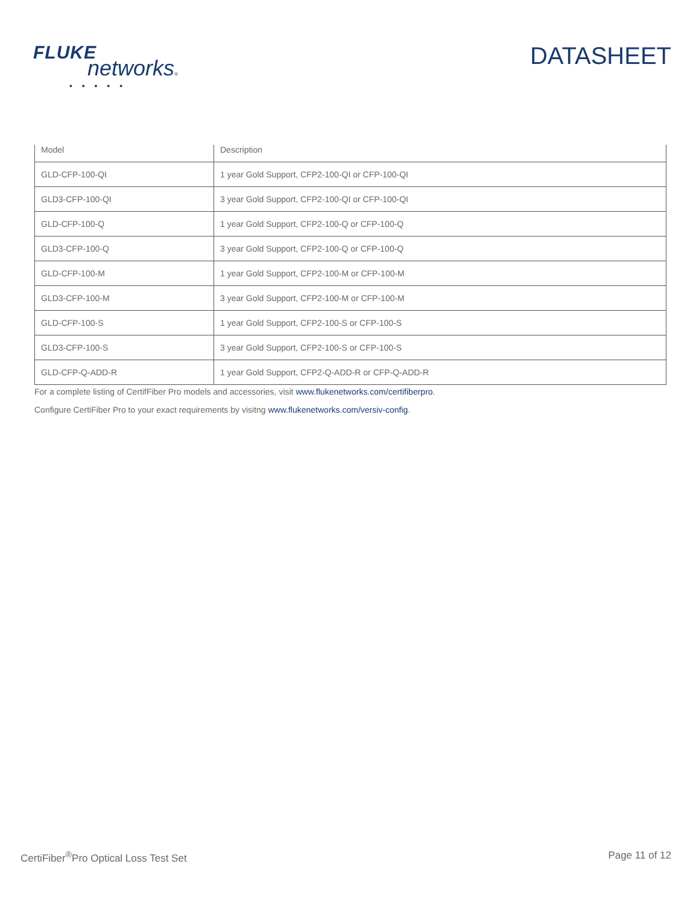FLUKE
networks®
• • • • •
DATASHEET
| Model | Description |
| --- | --- |
| GLD-CFP-100-QI | 1 year Gold Support, CFP2-100-QI or CFP-100-QI |
| GLD3-CFP-100-QI | 3 year Gold Support, CFP2-100-QI or CFP-100-QI |
| GLD-CFP-100-Q | 1 year Gold Support, CFP2-100-Q or CFP-100-Q |
| GLD3-CFP-100-Q | 3 year Gold Support, CFP2-100-Q or CFP-100-Q |
| GLD-CFP-100-M | 1 year Gold Support, CFP2-100-M or CFP-100-M |
| GLD3-CFP-100-M | 3 year Gold Support, CFP2-100-M or CFP-100-M |
| GLD-CFP-100-S | 1 year Gold Support, CFP2-100-S or CFP-100-S |
| GLD3-CFP-100-S | 3 year Gold Support, CFP2-100-S or CFP-100-S |
| GLD-CFP-Q-ADD-R | 1 year Gold Support, CFP2-Q-ADD-R or CFP-Q-ADD-R |
For a complete listing of CertifFiber Pro models and accessories, visit www.flukenetworks.com/certifiberpro.
Configure CertiFiber Pro to your exact requirements by visitng www.flukenetworks.com/versiv-config.
CertiFiber<sup>®</sup>Pro Optical Loss Test Set Page 11 of 12